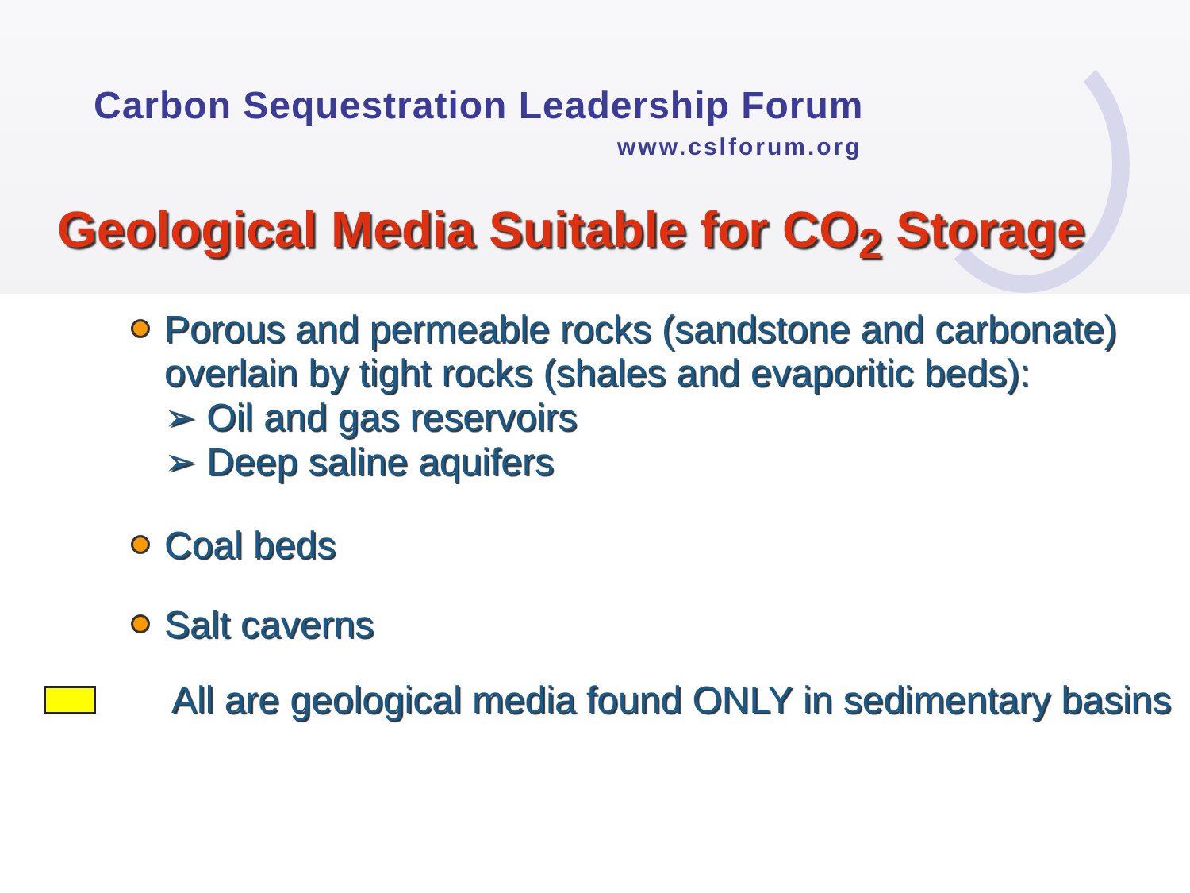Carbon Sequestration Leadership Forum
www.cslforum.org
Geological Media Suitable for CO<sub>2</sub> Storage
Porous and permeable rocks (sandstone and carbonate) overlain by tight rocks (shales and evaporitic beds):
➢ Oil and gas reservoirs
➢ Deep saline aquifers
Coal beds
Salt caverns
All are geological media found ONLY in sedimentary basins